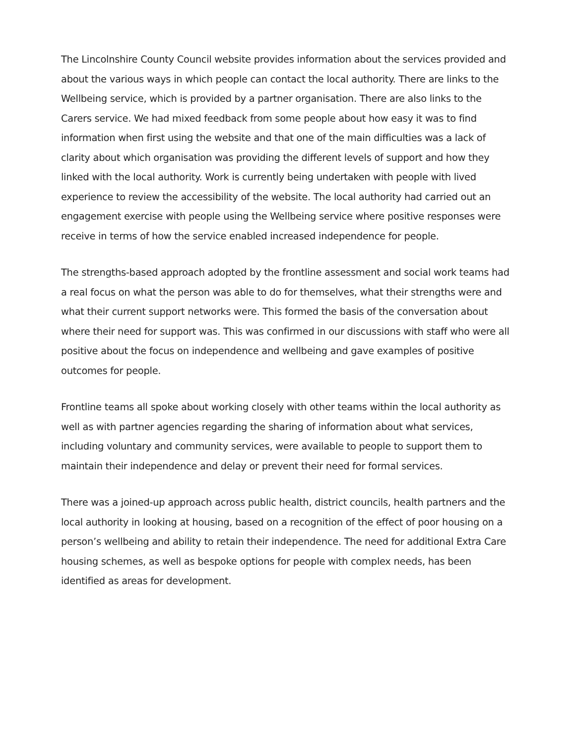The Lincolnshire County Council website provides information about the services provided and about the various ways in which people can contact the local authority. There are links to the Wellbeing service, which is provided by a partner organisation. There are also links to the Carers service. We had mixed feedback from some people about how easy it was to find information when first using the website and that one of the main difficulties was a lack of clarity about which organisation was providing the different levels of support and how they linked with the local authority. Work is currently being undertaken with people with lived experience to review the accessibility of the website. The local authority had carried out an engagement exercise with people using the Wellbeing service where positive responses were receive in terms of how the service enabled increased independence for people.
The strengths-based approach adopted by the frontline assessment and social work teams had a real focus on what the person was able to do for themselves, what their strengths were and what their current support networks were. This formed the basis of the conversation about where their need for support was. This was confirmed in our discussions with staff who were all positive about the focus on independence and wellbeing and gave examples of positive outcomes for people.
Frontline teams all spoke about working closely with other teams within the local authority as well as with partner agencies regarding the sharing of information about what services, including voluntary and community services, were available to people to support them to maintain their independence and delay or prevent their need for formal services.
There was a joined-up approach across public health, district councils, health partners and the local authority in looking at housing, based on a recognition of the effect of poor housing on a person’s wellbeing and ability to retain their independence. The need for additional Extra Care housing schemes, as well as bespoke options for people with complex needs, has been identified as areas for development.